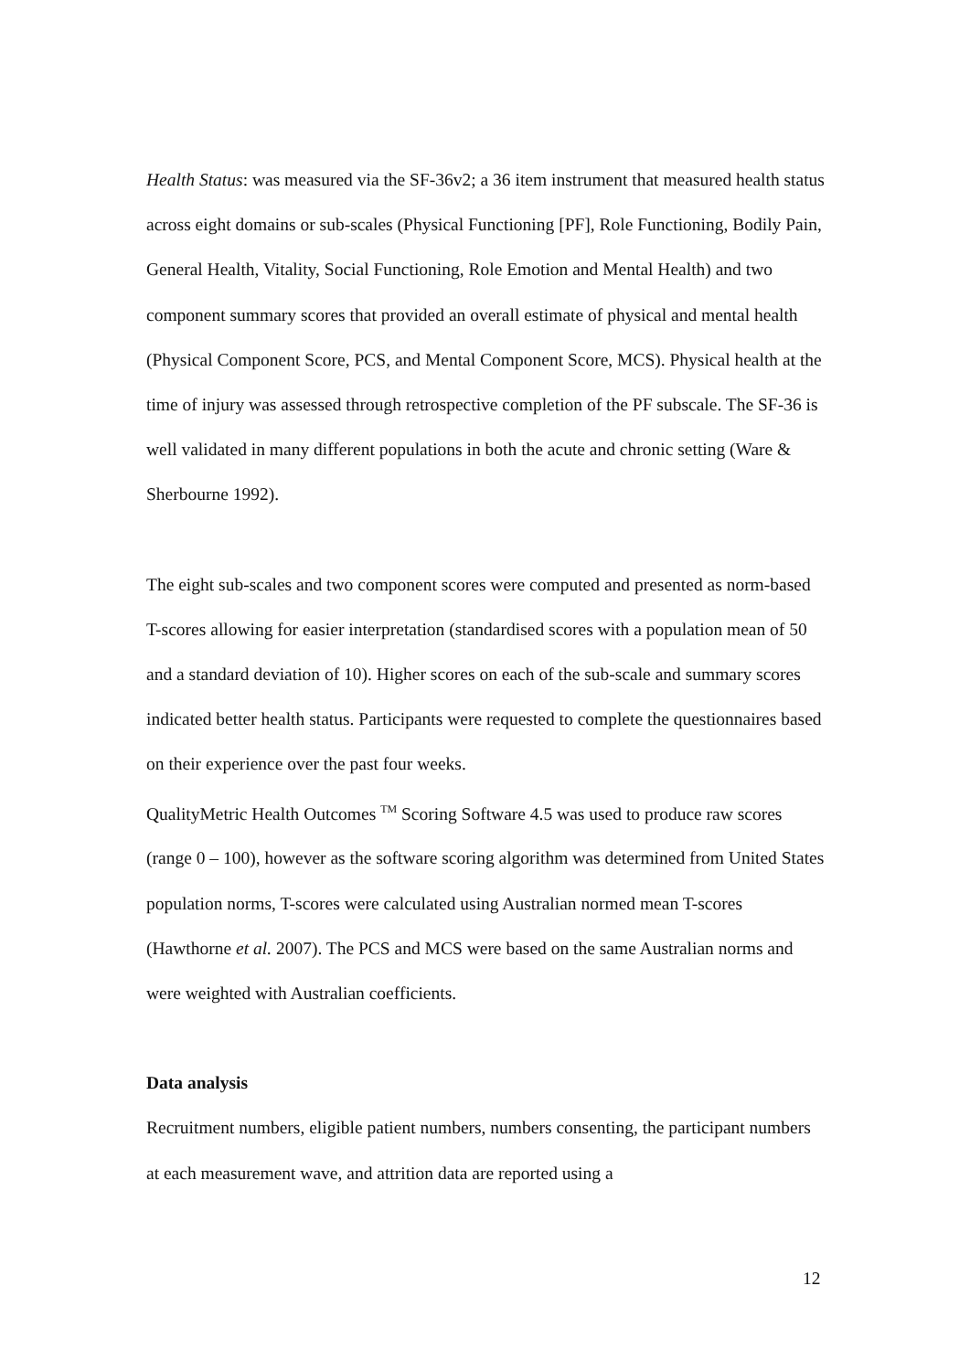Health Status: was measured via the SF-36v2; a 36 item instrument that measured health status across eight domains or sub-scales (Physical Functioning [PF], Role Functioning, Bodily Pain, General Health, Vitality, Social Functioning, Role Emotion and Mental Health) and two component summary scores that provided an overall estimate of physical and mental health (Physical Component Score, PCS, and Mental Component Score, MCS). Physical health at the time of injury was assessed through retrospective completion of the PF subscale. The SF-36 is well validated in many different populations in both the acute and chronic setting (Ware & Sherbourne 1992).
The eight sub-scales and two component scores were computed and presented as norm-based T-scores allowing for easier interpretation (standardised scores with a population mean of 50 and a standard deviation of 10). Higher scores on each of the sub-scale and summary scores indicated better health status. Participants were requested to complete the questionnaires based on their experience over the past four weeks.
QualityMetric Health Outcomes <sup>TM</sup> Scoring Software 4.5 was used to produce raw scores (range 0 – 100), however as the software scoring algorithm was determined from United States population norms, T-scores were calculated using Australian normed mean T-scores (Hawthorne et al. 2007). The PCS and MCS were based on the same Australian norms and were weighted with Australian coefficients.
Data analysis
Recruitment numbers, eligible patient numbers, numbers consenting, the participant numbers at each measurement wave, and attrition data are reported using a
12